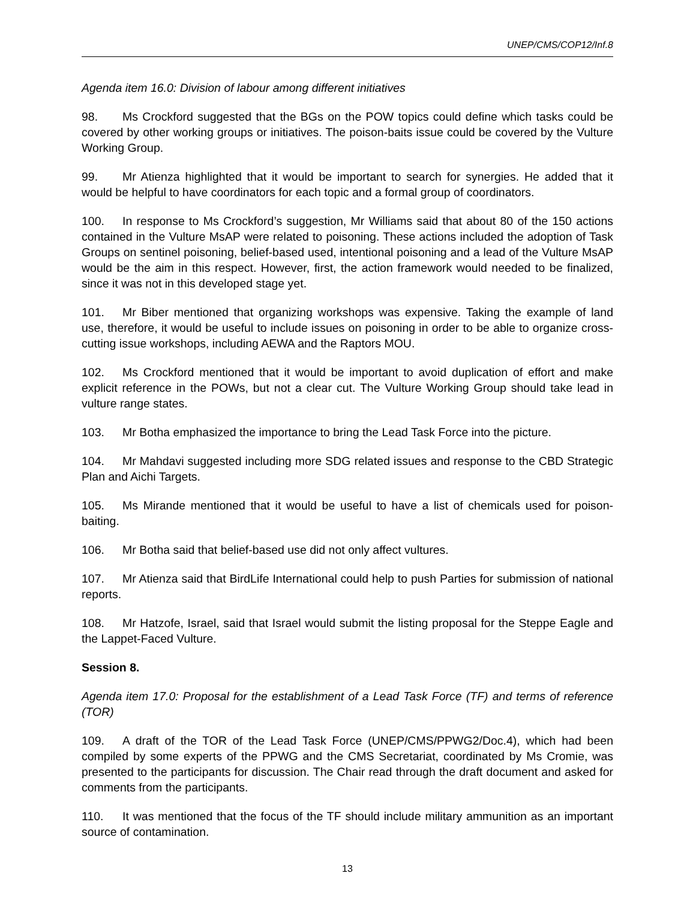UNEP/CMS/COP12/Inf.8
Agenda item 16.0: Division of labour among different initiatives
98. Ms Crockford suggested that the BGs on the POW topics could define which tasks could be covered by other working groups or initiatives. The poison-baits issue could be covered by the Vulture Working Group.
99. Mr Atienza highlighted that it would be important to search for synergies. He added that it would be helpful to have coordinators for each topic and a formal group of coordinators.
100. In response to Ms Crockford’s suggestion, Mr Williams said that about 80 of the 150 actions contained in the Vulture MsAP were related to poisoning. These actions included the adoption of Task Groups on sentinel poisoning, belief-based used, intentional poisoning and a lead of the Vulture MsAP would be the aim in this respect. However, first, the action framework would needed to be finalized, since it was not in this developed stage yet.
101. Mr Biber mentioned that organizing workshops was expensive. Taking the example of land use, therefore, it would be useful to include issues on poisoning in order to be able to organize cross-cutting issue workshops, including AEWA and the Raptors MOU.
102. Ms Crockford mentioned that it would be important to avoid duplication of effort and make explicit reference in the POWs, but not a clear cut. The Vulture Working Group should take lead in vulture range states.
103. Mr Botha emphasized the importance to bring the Lead Task Force into the picture.
104. Mr Mahdavi suggested including more SDG related issues and response to the CBD Strategic Plan and Aichi Targets.
105. Ms Mirande mentioned that it would be useful to have a list of chemicals used for poison-baiting.
106. Mr Botha said that belief-based use did not only affect vultures.
107. Mr Atienza said that BirdLife International could help to push Parties for submission of national reports.
108. Mr Hatzofe, Israel, said that Israel would submit the listing proposal for the Steppe Eagle and the Lappet-Faced Vulture.
Session 8.
Agenda item 17.0: Proposal for the establishment of a Lead Task Force (TF) and terms of reference (TOR)
109. A draft of the TOR of the Lead Task Force (UNEP/CMS/PPWG2/Doc.4), which had been compiled by some experts of the PPWG and the CMS Secretariat, coordinated by Ms Cromie, was presented to the participants for discussion. The Chair read through the draft document and asked for comments from the participants.
110. It was mentioned that the focus of the TF should include military ammunition as an important source of contamination.
13